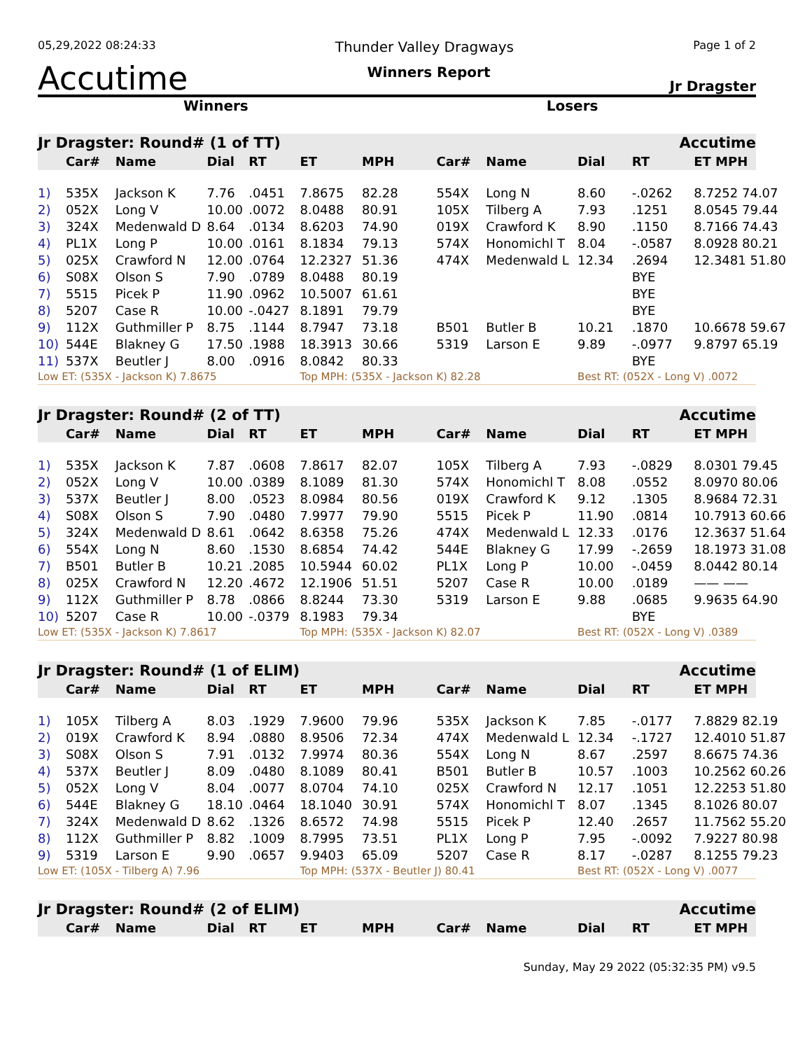05,29,2022 08:24:33 Thunder Valley Dragways Page 1 of 2
Accutime Winners Report Jr Dragster
Winners Losers
| Jr Dragster: Round# (1 of TT) | | | | | | | | | | Accutime | |
| | Car# | Name | Dial | RT | ET | MPH | Car# | Name | Dial | RT | ET MPH |
| 1) | 535X | Jackson K | 7.76 | .0451 | 7.8675 | 82.28 | 554X | Long N | 8.60 | -.0262 | 8.7252 74.07 |
| 2) | 052X | Long V | 10.00 | .0072 | 8.0488 | 80.91 | 105X | Tilberg A | 7.93 | .1251 | 8.0545 79.44 |
| 3) | 324X | Medenwald D | 8.64 | .0134 | 8.6203 | 74.90 | 019X | Crawford K | 8.90 | .1150 | 8.7166 74.43 |
| 4) | PL1X | Long P | 10.00 | .0161 | 8.1834 | 79.13 | 574X | Honomichl T | 8.04 | -.0587 | 8.0928 80.21 |
| 5) | 025X | Crawford N | 12.00 | .0764 | 12.2327 | 51.36 | 474X | Medenwald L | 12.34 | .2694 | 12.3481 51.80 |
| 6) | S08X | Olson S | 7.90 | .0789 | 8.0488 | 80.19 | | | | BYE | |
| 7) | 5515 | Picek P | 11.90 | .0962 | 10.5007 | 61.61 | | | | BYE | |
| 8) | 5207 | Case R | 10.00 | -.0427 | 8.1891 | 79.79 | | | | BYE | |
| 9) | 112X | Guthmiller P | 8.75 | .1144 | 8.7947 | 73.18 | B501 | Butler B | 10.21 | .1870 | 10.6678 59.67 |
| 10) | 544E | Blakney G | 17.50 | .1988 | 18.3913 | 30.66 | 5319 | Larson E | 9.89 | -.0977 | 9.8797 65.19 |
| 11) | 537X | Beutler J | 8.00 | .0916 | 8.0842 | 80.33 | | | | BYE | |
| Low ET: (535X - Jackson K) 7.8675 | | | | | Top MPH: (535X - Jackson K) 82.28 | | | | Best RT: (052X - Long V) .0072 | | |
| Jr Dragster: Round# (2 of TT) | | | | | | | | | | Accutime | |
| | Car# | Name | Dial | RT | ET | MPH | Car# | Name | Dial | RT | ET MPH |
| 1) | 535X | Jackson K | 7.87 | .0608 | 7.8617 | 82.07 | 105X | Tilberg A | 7.93 | -.0829 | 8.0301 79.45 |
| 2) | 052X | Long V | 10.00 | .0389 | 8.1089 | 81.30 | 574X | Honomichl T | 8.08 | .0552 | 8.0970 80.06 |
| 3) | 537X | Beutler J | 8.00 | .0523 | 8.0984 | 80.56 | 019X | Crawford K | 9.12 | .1305 | 8.9684 72.31 |
| 4) | S08X | Olson S | 7.90 | .0480 | 7.9977 | 79.90 | 5515 | Picek P | 11.90 | .0814 | 10.7913 60.66 |
| 5) | 324X | Medenwald D | 8.61 | .0642 | 8.6358 | 75.26 | 474X | Medenwald L | 12.33 | .0176 | 12.3637 51.64 |
| 6) | 554X | Long N | 8.60 | .1530 | 8.6854 | 74.42 | 544E | Blakney G | 17.99 | -.2659 | 18.1973 31.08 |
| 7) | B501 | Butler B | 10.21 | .2085 | 10.5944 | 60.02 | PL1X | Long P | 10.00 | -.0459 | 8.0442 80.14 |
| 8) | 025X | Crawford N | 12.20 | .4672 | 12.1906 | 51.51 | 5207 | Case R | 10.00 | .0189 | —— —— |
| 9) | 112X | Guthmiller P | 8.78 | .0866 | 8.8244 | 73.30 | 5319 | Larson E | 9.88 | .0685 | 9.9635 64.90 |
| 10) | 5207 | Case R | 10.00 | -.0379 | 8.1983 | 79.34 | | | | BYE | |
| Low ET: (535X - Jackson K) 7.8617 | | | | | Top MPH: (535X - Jackson K) 82.07 | | | | Best RT: (052X - Long V) .0389 | | |
| Jr Dragster: Round# (1 of ELIM) | | | | | | | | | | Accutime | |
| | Car# | Name | Dial | RT | ET | MPH | Car# | Name | Dial | RT | ET MPH |
| 1) | 105X | Tilberg A | 8.03 | .1929 | 7.9600 | 79.96 | 535X | Jackson K | 7.85 | -.0177 | 7.8829 82.19 |
| 2) | 019X | Crawford K | 8.94 | .0880 | 8.9506 | 72.34 | 474X | Medenwald L | 12.34 | -.1727 | 12.4010 51.87 |
| 3) | S08X | Olson S | 7.91 | .0132 | 7.9974 | 80.36 | 554X | Long N | 8.67 | .2597 | 8.6675 74.36 |
| 4) | 537X | Beutler J | 8.09 | .0480 | 8.1089 | 80.41 | B501 | Butler B | 10.57 | .1003 | 10.2562 60.26 |
| 5) | 052X | Long V | 8.04 | .0077 | 8.0704 | 74.10 | 025X | Crawford N | 12.17 | .1051 | 12.2253 51.80 |
| 6) | 544E | Blakney G | 18.10 | .0464 | 18.1040 | 30.91 | 574X | Honomichl T | 8.07 | .1345 | 8.1026 80.07 |
| 7) | 324X | Medenwald D | 8.62 | .1326 | 8.6572 | 74.98 | 5515 | Picek P | 12.40 | .2657 | 11.7562 55.20 |
| 8) | 112X | Guthmiller P | 8.82 | .1009 | 8.7995 | 73.51 | PL1X | Long P | 7.95 | -.0092 | 7.9227 80.98 |
| 9) | 5319 | Larson E | 9.90 | .0657 | 9.9403 | 65.09 | 5207 | Case R | 8.17 | -.0287 | 8.1255 79.23 |
| Low ET: (105X - Tilberg A) 7.96 | | | | | Top MPH: (537X - Beutler J) 80.41 | | | | Best RT: (052X - Long V) .0077 | | |
| Jr Dragster: Round# (2 of ELIM) | | | | | | | | | | Accutime | |
| | Car# | Name | Dial | RT | ET | MPH | Car# | Name | Dial | RT | ET MPH |
Sunday, May 29 2022 (05:32:35 PM) v9.5